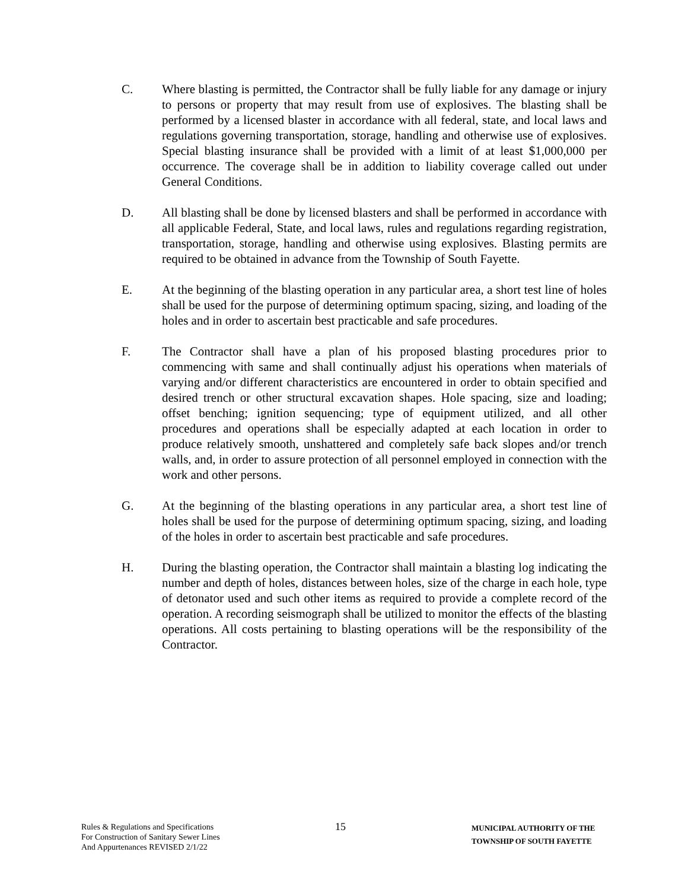C. Where blasting is permitted, the Contractor shall be fully liable for any damage or injury to persons or property that may result from use of explosives. The blasting shall be performed by a licensed blaster in accordance with all federal, state, and local laws and regulations governing transportation, storage, handling and otherwise use of explosives. Special blasting insurance shall be provided with a limit of at least $1,000,000 per occurrence. The coverage shall be in addition to liability coverage called out under General Conditions.
D. All blasting shall be done by licensed blasters and shall be performed in accordance with all applicable Federal, State, and local laws, rules and regulations regarding registration, transportation, storage, handling and otherwise using explosives. Blasting permits are required to be obtained in advance from the Township of South Fayette.
E. At the beginning of the blasting operation in any particular area, a short test line of holes shall be used for the purpose of determining optimum spacing, sizing, and loading of the holes and in order to ascertain best practicable and safe procedures.
F. The Contractor shall have a plan of his proposed blasting procedures prior to commencing with same and shall continually adjust his operations when materials of varying and/or different characteristics are encountered in order to obtain specified and desired trench or other structural excavation shapes. Hole spacing, size and loading; offset benching; ignition sequencing; type of equipment utilized, and all other procedures and operations shall be especially adapted at each location in order to produce relatively smooth, unshattered and completely safe back slopes and/or trench walls, and, in order to assure protection of all personnel employed in connection with the work and other persons.
G. At the beginning of the blasting operations in any particular area, a short test line of holes shall be used for the purpose of determining optimum spacing, sizing, and loading of the holes in order to ascertain best practicable and safe procedures.
H. During the blasting operation, the Contractor shall maintain a blasting log indicating the number and depth of holes, distances between holes, size of the charge in each hole, type of detonator used and such other items as required to provide a complete record of the operation. A recording seismograph shall be utilized to monitor the effects of the blasting operations. All costs pertaining to blasting operations will be the responsibility of the Contractor.
Rules & Regulations and Specifications
For Construction of Sanitary Sewer Lines
And Appurtenances REVISED 2/1/22
15
MUNICIPAL AUTHORITY OF THE
TOWNSHIP OF SOUTH FAYETTE